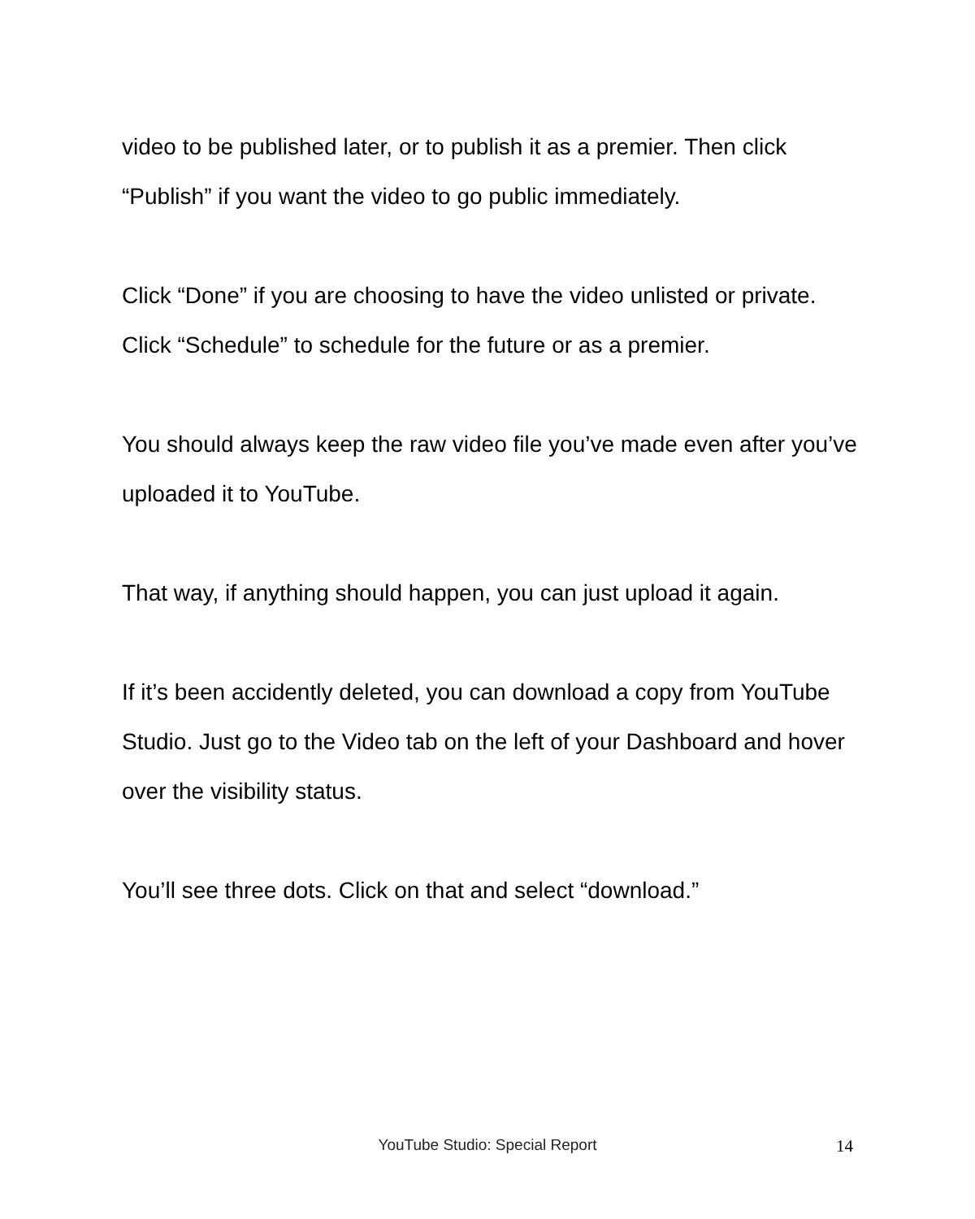video to be published later, or to publish it as a premier. Then click “Publish” if you want the video to go public immediately.
Click “Done” if you are choosing to have the video unlisted or private. Click “Schedule” to schedule for the future or as a premier.
You should always keep the raw video file you’ve made even after you’ve uploaded it to YouTube.
That way, if anything should happen, you can just upload it again.
If it’s been accidently deleted, you can download a copy from YouTube Studio. Just go to the Video tab on the left of your Dashboard and hover over the visibility status.
You’ll see three dots. Click on that and select “download.”
YouTube Studio: Special Report
14